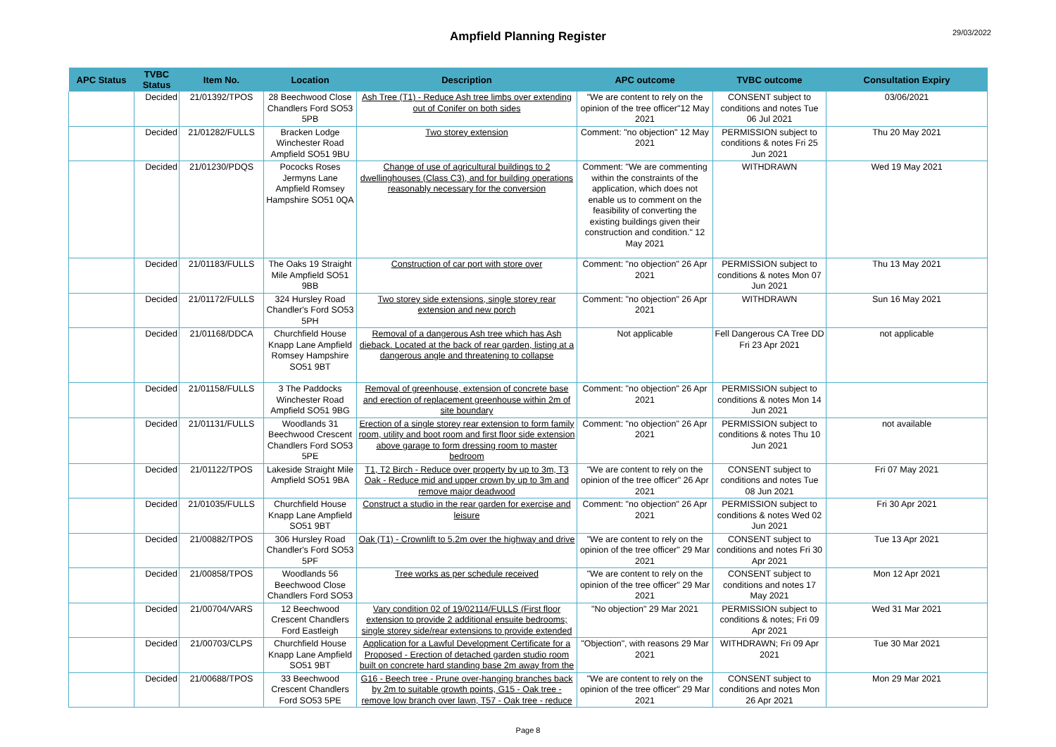29/03/2022
Ampfield Planning Register
| APC Status | TVBC Status | Item No. | Location | Description | APC outcome | TVBC outcome | Consultation Expiry |
| --- | --- | --- | --- | --- | --- | --- | --- |
| | Decided | 21/01392/TPOS | 28 Beechwood Close Chandlers Ford SO53 5PB | Ash Tree (T1) - Reduce Ash tree limbs over extending out of Conifer on both sides | "We are content to rely on the opinion of the tree officer"12 May 2021 | CONSENT subject to conditions and notes Tue 06 Jul 2021 | 03/06/2021 |
| | Decided | 21/01282/FULLS | Bracken Lodge Winchester Road Ampfield SO51 9BU | Two storey extension | Comment: "no objection" 12 May 2021 | PERMISSION subject to conditions & notes Fri 25 Jun 2021 | Thu 20 May 2021 |
| | Decided | 21/01230/PDQS | Pococks Roses Jermyns Lane Ampfield Romsey Hampshire SO51 0QA | Change of use of agricultural buildings to 2 dwellinghouses (Class C3), and for building operations reasonably necessary for the conversion | Comment: "We are commenting within the constraints of the application, which does not enable us to comment on the feasibility of converting the existing buildings given their construction and condition." 12 May 2021 | WITHDRAWN | Wed 19 May 2021 |
| | Decided | 21/01183/FULLS | The Oaks 19 Straight Mile Ampfield SO51 9BB | Construction of car port with store over | Comment: "no objection" 26 Apr 2021 | PERMISSION subject to conditions & notes Mon 07 Jun 2021 | Thu 13 May 2021 |
| | Decided | 21/01172/FULLS | 324 Hursley Road Chandler's Ford SO53 5PH | Two storey side extensions, single storey rear extension and new porch | Comment: "no objection" 26 Apr 2021 | WITHDRAWN | Sun 16 May 2021 |
| | Decided | 21/01168/DDCA | Churchfield House Knapp Lane Ampfield Romsey Hampshire SO51 9BT | Removal of a dangerous Ash tree which has Ash dieback. Located at the back of rear garden, listing at a dangerous angle and threatening to collapse | Not applicable | Fell Dangerous CA Tree DD Fri 23 Apr 2021 | not applicable |
| | Decided | 21/01158/FULLS | 3 The Paddocks Winchester Road Ampfield SO51 9BG | Removal of greenhouse, extension of concrete base and erection of replacement greenhouse within 2m of site boundary | Comment: "no objection" 26 Apr 2021 | PERMISSION subject to conditions & notes Mon 14 Jun 2021 | |
| | Decided | 21/01131/FULLS | Woodlands 31 Beechwood Crescent Chandlers Ford SO53 5PE | Erection of a single storey rear extension to form family room, utility and boot room and first floor side extension above garage to form dressing room to master bedroom | Comment: "no objection" 26 Apr 2021 | PERMISSION subject to conditions & notes Thu 10 Jun 2021 | not available |
| | Decided | 21/01122/TPOS | Lakeside Straight Mile Ampfield SO51 9BA | T1, T2 Birch - Reduce over property by up to 3m, T3 Oak - Reduce mid and upper crown by up to 3m and remove major deadwood | "We are content to rely on the opinion of the tree officer" 26 Apr 2021 | CONSENT subject to conditions and notes Tue 08 Jun 2021 | Fri 07 May 2021 |
| | Decided | 21/01035/FULLS | Churchfield House Knapp Lane Ampfield SO51 9BT | Construct a studio in the rear garden for exercise and leisure | Comment: "no objection" 26 Apr 2021 | PERMISSION subject to conditions & notes Wed 02 Jun 2021 | Fri 30 Apr 2021 |
| | Decided | 21/00882/TPOS | 306 Hursley Road Chandler's Ford SO53 5PF | Oak (T1) - Crownlift to 5.2m over the highway and drive | "We are content to rely on the opinion of the tree officer" 29 Mar 2021 | CONSENT subject to conditions and notes Fri 30 Apr 2021 | Tue 13 Apr 2021 |
| | Decided | 21/00858/TPOS | Woodlands 56 Beechwood Close Chandlers Ford SO53 | Tree works as per schedule received | "We are content to rely on the opinion of the tree officer" 29 Mar 2021 | CONSENT subject to conditions and notes 17 May 2021 | Mon 12 Apr 2021 |
| | Decided | 21/00704/VARS | 12 Beechwood Crescent Chandlers Ford Eastleigh | Vary condition 02 of 19/02114/FULLS (First floor extension to provide 2 additional ensuite bedrooms; single storey side/rear extensions to provide extended | "No objection" 29 Mar 2021 | PERMISSION subject to conditions & notes; Fri 09 Apr 2021 | Wed 31 Mar 2021 |
| | Decided | 21/00703/CLPS | Churchfield House Knapp Lane Ampfield SO51 9BT | Application for a Lawful Development Certificate for a Proposed - Erection of detached garden studio room built on concrete hard standing base 2m away from the | "Objection", with reasons 29 Mar 2021 | WITHDRAWN; Fri 09 Apr 2021 | Tue 30 Mar 2021 |
| | Decided | 21/00688/TPOS | 33 Beechwood Crescent Chandlers Ford SO53 5PE | G16 - Beech tree - Prune over-hanging branches back by 2m to suitable growth points, G15 - Oak tree - remove low branch over lawn, T57 - Oak tree - reduce | "We are content to rely on the opinion of the tree officer" 29 Mar 2021 | CONSENT subject to conditions and notes Mon 26 Apr 2021 | Mon 29 Mar 2021 |
Page 8